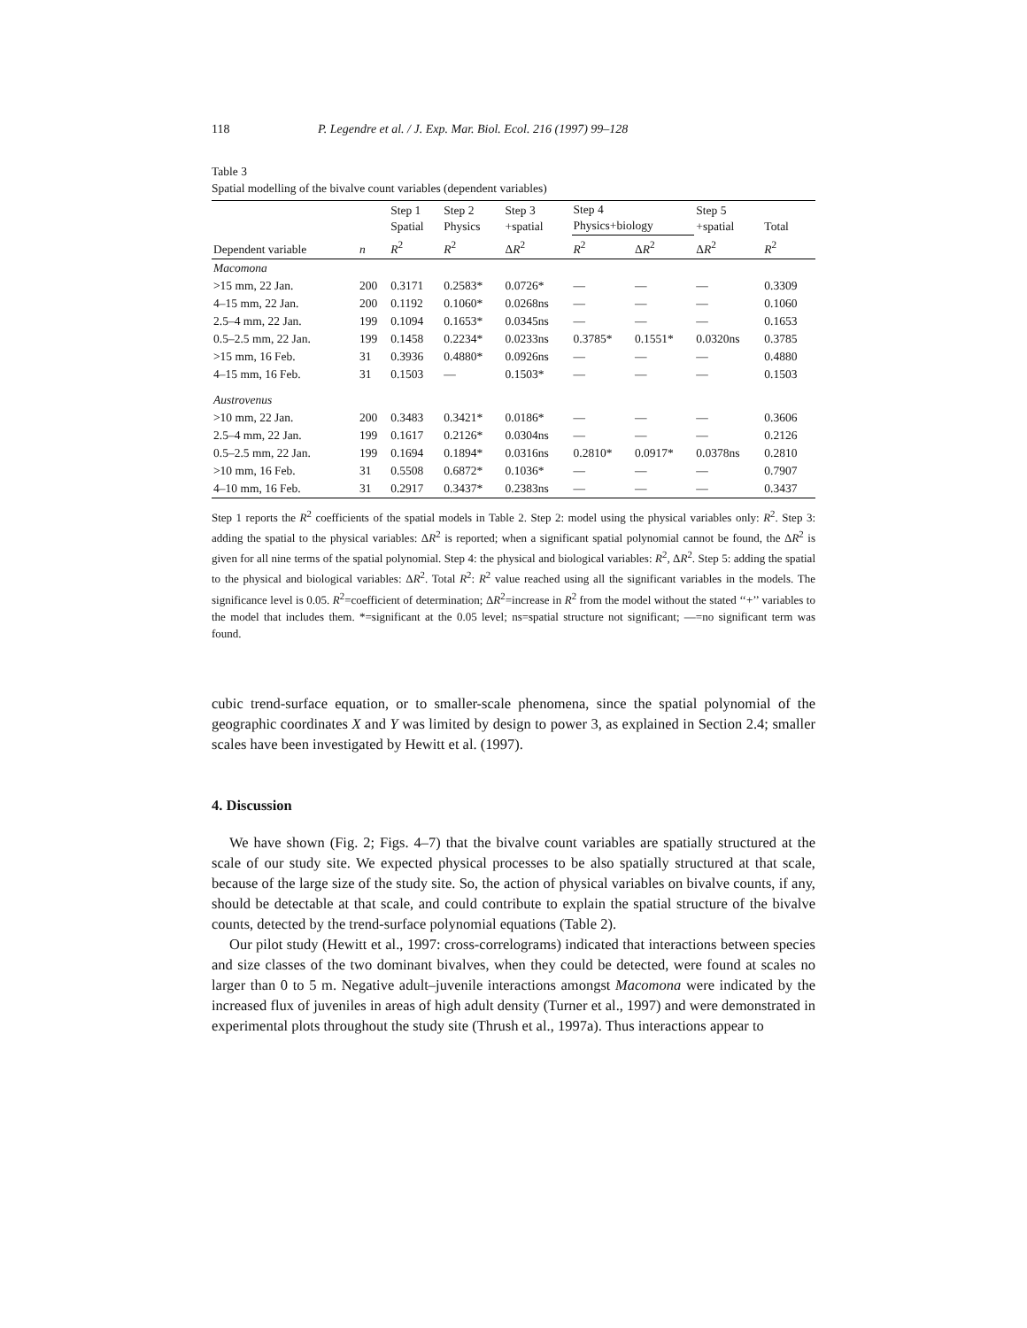118 P. Legendre et al. / J. Exp. Mar. Biol. Ecol. 216 (1997) 99–128
Table 3
Spatial modelling of the bivalve count variables (dependent variables)
| | | Step 1 Spatial | Step 2 Physics | Step 3 +spatial | Step 4 Physics+biology | | Step 5 +spatial | Total |
| --- | --- | --- | --- | --- | --- | --- | --- | --- |
| Dependent variable | n | R<sup>2</sup> | R<sup>2</sup> | Δ R<sup>2</sup> | R<sup>2</sup> | Δ R<sup>2</sup> | Δ R<sup>2</sup> | R<sup>2</sup> |
| Macomona | | | | | | | | |
| >15 mm, 22 Jan. | 200 | 0.3171 | 0.2583* | 0.0726* | — | — | — | 0.3309 |
| 4–15 mm, 22 Jan. | 200 | 0.1192 | 0.1060* | 0.0268ns | — | — | — | 0.1060 |
| 2.5–4 mm, 22 Jan. | 199 | 0.1094 | 0.1653* | 0.0345ns | — | — | — | 0.1653 |
| 0.5–2.5 mm, 22 Jan. | 199 | 0.1458 | 0.2234* | 0.0233ns | 0.3785* | 0.1551* | 0.0320ns | 0.3785 |
| >15 mm, 16 Feb. | 31 | 0.3936 | 0.4880* | 0.0926ns | — | — | — | 0.4880 |
| 4–15 mm, 16 Feb. | 31 | 0.1503 | — | 0.1503* | — | — | — | 0.1503 |
| Austrovenus | | | | | | | | |
| >10 mm, 22 Jan. | 200 | 0.3483 | 0.3421* | 0.0186* | — | — | — | 0.3606 |
| 2.5–4 mm, 22 Jan. | 199 | 0.1617 | 0.2126* | 0.0304ns | — | — | — | 0.2126 |
| 0.5–2.5 mm, 22 Jan. | 199 | 0.1694 | 0.1894* | 0.0316ns | 0.2810* | 0.0917* | 0.0378ns | 0.2810 |
| >10 mm, 16 Feb. | 31 | 0.5508 | 0.6872* | 0.1036* | — | — | — | 0.7907 |
| 4–10 mm, 16 Feb. | 31 | 0.2917 | 0.3437* | 0.2383ns | — | — | — | 0.3437 |
Step 1 reports the R<sup>2</sup> coefficients of the spatial models in Table 2. Step 2: model using the physical variables only: R<sup>2</sup>. Step 3: adding the spatial to the physical variables: ΔR<sup>2</sup> is reported; when a significant spatial polynomial cannot be found, the ΔR<sup>2</sup> is given for all nine terms of the spatial polynomial. Step 4: the physical and biological variables: R<sup>2</sup>, ΔR<sup>2</sup>. Step 5: adding the spatial to the physical and biological variables: ΔR<sup>2</sup>. Total R<sup>2</sup>: R<sup>2</sup> value reached using all the significant variables in the models. The significance level is 0.05. R<sup>2</sup>=coefficient of determination; ΔR<sup>2</sup>=increase in R<sup>2</sup> from the model without the stated ‘‘+’’ variables to the model that includes them. *=significant at the 0.05 level; ns=spatial structure not significant; —=no significant term was found.
cubic trend-surface equation, or to smaller-scale phenomena, since the spatial polynomial of the geographic coordinates X and Y was limited by design to power 3, as explained in Section 2.4; smaller scales have been investigated by Hewitt et al. (1997).
4. Discussion
We have shown (Fig. 2; Figs. 4–7) that the bivalve count variables are spatially structured at the scale of our study site. We expected physical processes to be also spatially structured at that scale, because of the large size of the study site. So, the action of physical variables on bivalve counts, if any, should be detectable at that scale, and could contribute to explain the spatial structure of the bivalve counts, detected by the trend-surface polynomial equations (Table 2).
Our pilot study (Hewitt et al., 1997: cross-correlograms) indicated that interactions between species and size classes of the two dominant bivalves, when they could be detected, were found at scales no larger than 0 to 5 m. Negative adult–juvenile interactions amongst Macomona were indicated by the increased flux of juveniles in areas of high adult density (Turner et al., 1997) and were demonstrated in experimental plots throughout the study site (Thrush et al., 1997a). Thus interactions appear to